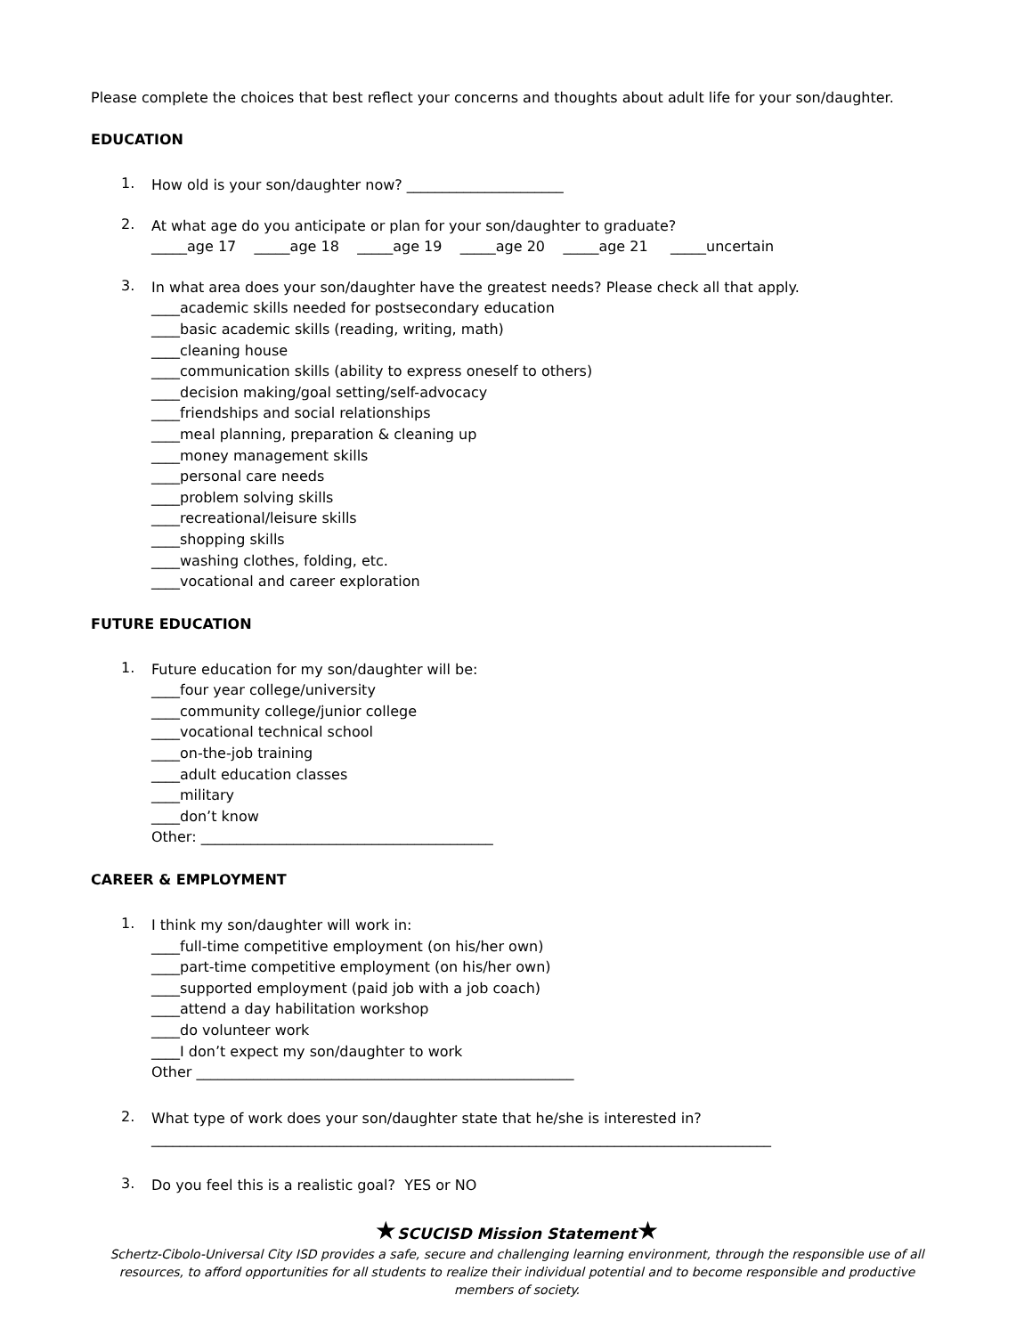Please complete the choices that best reflect your concerns and thoughts about adult life for your son/daughter.
EDUCATION
1.
How old is your son/daughter now? ______________________
2.
At what age do you anticipate or plan for your son/daughter to graduate?
_____age 17 _____age 18 _____age 19 _____age 20 _____age 21 _____uncertain
3.
In what area does your son/daughter have the greatest needs? Please check all that apply.
____academic skills needed for postsecondary education
____basic academic skills (reading, writing, math)
____cleaning house
____communication skills (ability to express oneself to others)
____decision making/goal setting/self-advocacy
____friendships and social relationships
____meal planning, preparation & cleaning up
____money management skills
____personal care needs
____problem solving skills
____recreational/leisure skills
____shopping skills
____washing clothes, folding, etc.
____vocational and career exploration
FUTURE EDUCATION
1.
Future education for my son/daughter will be:
____four year college/university
____community college/junior college
____vocational technical school
____on-the-job training
____adult education classes
____military
____don’t know
Other: _________________________________________
CAREER & EMPLOYMENT
1.
I think my son/daughter will work in:
____full-time competitive employment (on his/her own)
____part-time competitive employment (on his/her own)
____supported employment (paid job with a job coach)
____attend a day habilitation workshop
____do volunteer work
____I don’t expect my son/daughter to work
Other _____________________________________________________
2.
What type of work does your son/daughter state that he/she is interested in?
_______________________________________________________________________________________
3.
Do you feel this is a realistic goal? YES or NO
★SCUCISD Mission Statement★
Schertz-Cibolo-Universal City ISD provides a safe, secure and challenging learning environment, through the responsible use of all resources, to afford opportunities for all students to realize their individual potential and to become responsible and productive members of society.